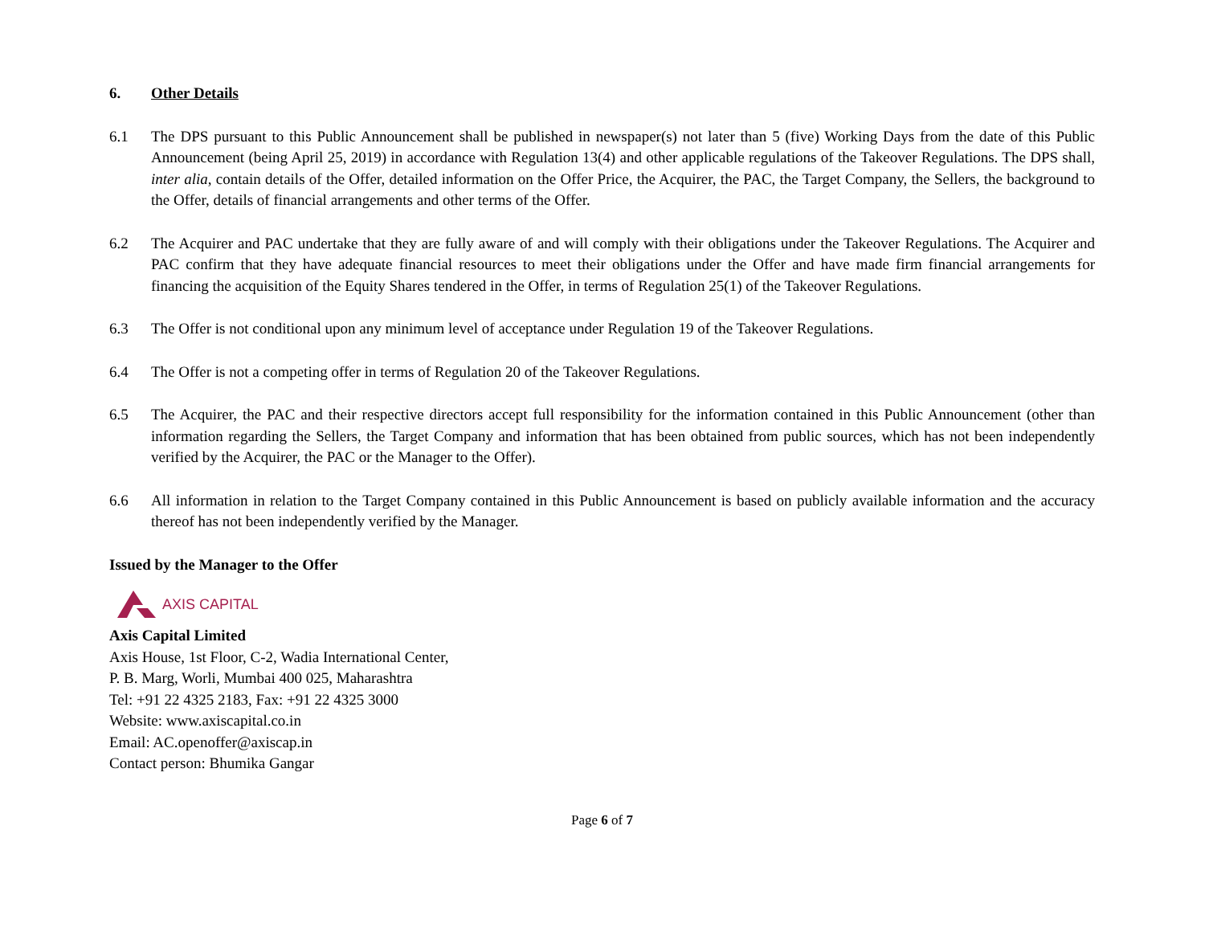6. Other Details
6.1 The DPS pursuant to this Public Announcement shall be published in newspaper(s) not later than 5 (five) Working Days from the date of this Public Announcement (being April 25, 2019) in accordance with Regulation 13(4) and other applicable regulations of the Takeover Regulations. The DPS shall, inter alia, contain details of the Offer, detailed information on the Offer Price, the Acquirer, the PAC, the Target Company, the Sellers, the background to the Offer, details of financial arrangements and other terms of the Offer.
6.2 The Acquirer and PAC undertake that they are fully aware of and will comply with their obligations under the Takeover Regulations. The Acquirer and PAC confirm that they have adequate financial resources to meet their obligations under the Offer and have made firm financial arrangements for financing the acquisition of the Equity Shares tendered in the Offer, in terms of Regulation 25(1) of the Takeover Regulations.
6.3 The Offer is not conditional upon any minimum level of acceptance under Regulation 19 of the Takeover Regulations.
6.4 The Offer is not a competing offer in terms of Regulation 20 of the Takeover Regulations.
6.5 The Acquirer, the PAC and their respective directors accept full responsibility for the information contained in this Public Announcement (other than information regarding the Sellers, the Target Company and information that has been obtained from public sources, which has not been independently verified by the Acquirer, the PAC or the Manager to the Offer).
6.6 All information in relation to the Target Company contained in this Public Announcement is based on publicly available information and the accuracy thereof has not been independently verified by the Manager.
Issued by the Manager to the Offer
AXIS CAPITAL
Axis Capital Limited
Axis House, 1st Floor, C-2, Wadia International Center,
P. B. Marg, Worli, Mumbai 400 025, Maharashtra
Tel: +91 22 4325 2183, Fax: +91 22 4325 3000
Website: www.axiscapital.co.in
Email: AC.openoffer@axiscap.in
Contact person: Bhumika Gangar
Page 6 of 7